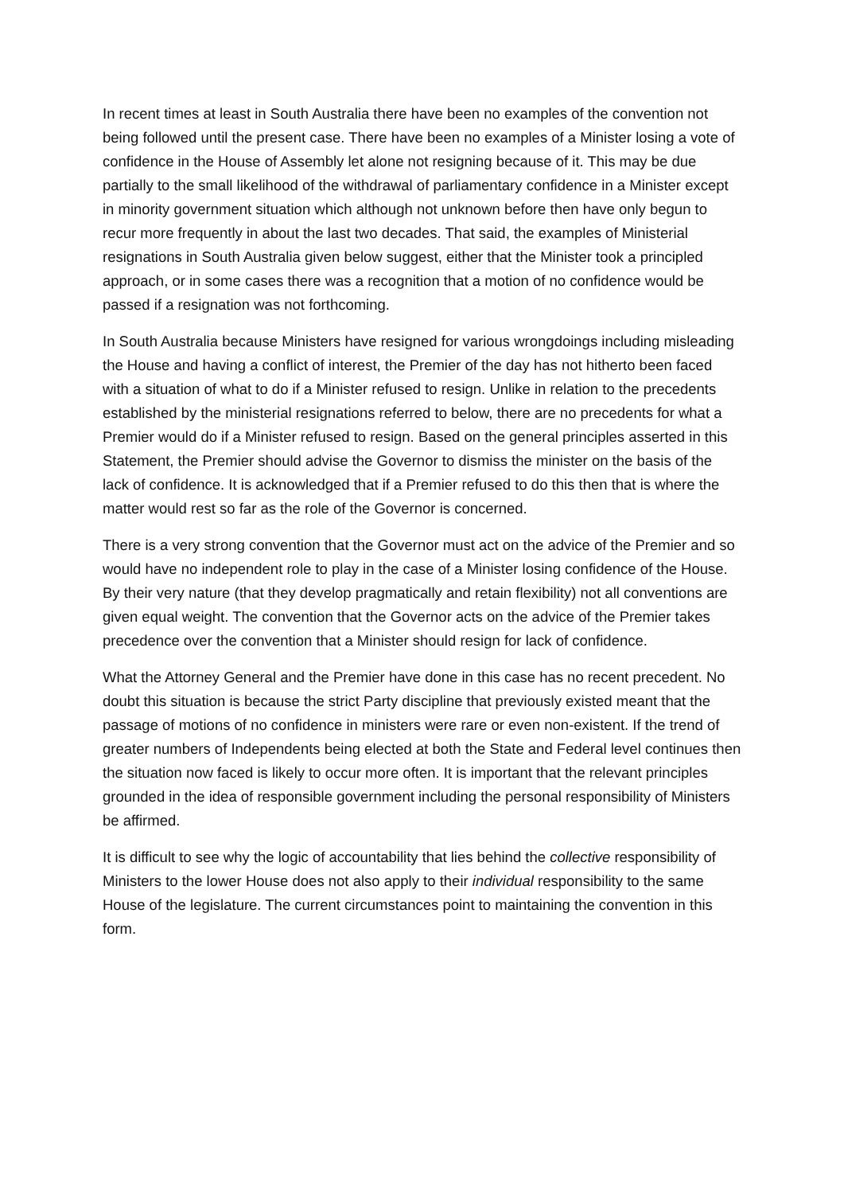In recent times at least in South Australia there have been no examples of the convention not being followed until the present case. There have been no examples of a Minister losing a vote of confidence in the House of Assembly let alone not resigning because of it. This may be due partially to the small likelihood of the withdrawal of parliamentary confidence in a Minister except in minority government situation which although not unknown before then have only begun to recur more frequently in about the last two decades. That said, the examples of Ministerial resignations in South Australia given below suggest, either that the Minister took a principled approach, or in some cases there was a recognition that a motion of no confidence would be passed if a resignation was not forthcoming.
In South Australia because Ministers have resigned for various wrongdoings including misleading the House and having a conflict of interest, the Premier of the day has not hitherto been faced with a situation of what to do if a Minister refused to resign. Unlike in relation to the precedents established by the ministerial resignations referred to below, there are no precedents for what a Premier would do if a Minister refused to resign. Based on the general principles asserted in this Statement, the Premier should advise the Governor to dismiss the minister on the basis of the lack of confidence. It is acknowledged that if a Premier refused to do this then that is where the matter would rest so far as the role of the Governor is concerned.
There is a very strong convention that the Governor must act on the advice of the Premier and so would have no independent role to play in the case of a Minister losing confidence of the House. By their very nature (that they develop pragmatically and retain flexibility) not all conventions are given equal weight. The convention that the Governor acts on the advice of the Premier takes precedence over the convention that a Minister should resign for lack of confidence.
What the Attorney General and the Premier have done in this case has no recent precedent. No doubt this situation is because the strict Party discipline that previously existed meant that the passage of motions of no confidence in ministers were rare or even non-existent. If the trend of greater numbers of Independents being elected at both the State and Federal level continues then the situation now faced is likely to occur more often. It is important that the relevant principles grounded in the idea of responsible government including the personal responsibility of Ministers be affirmed.
It is difficult to see why the logic of accountability that lies behind the collective responsibility of Ministers to the lower House does not also apply to their individual responsibility to the same House of the legislature. The current circumstances point to maintaining the convention in this form.